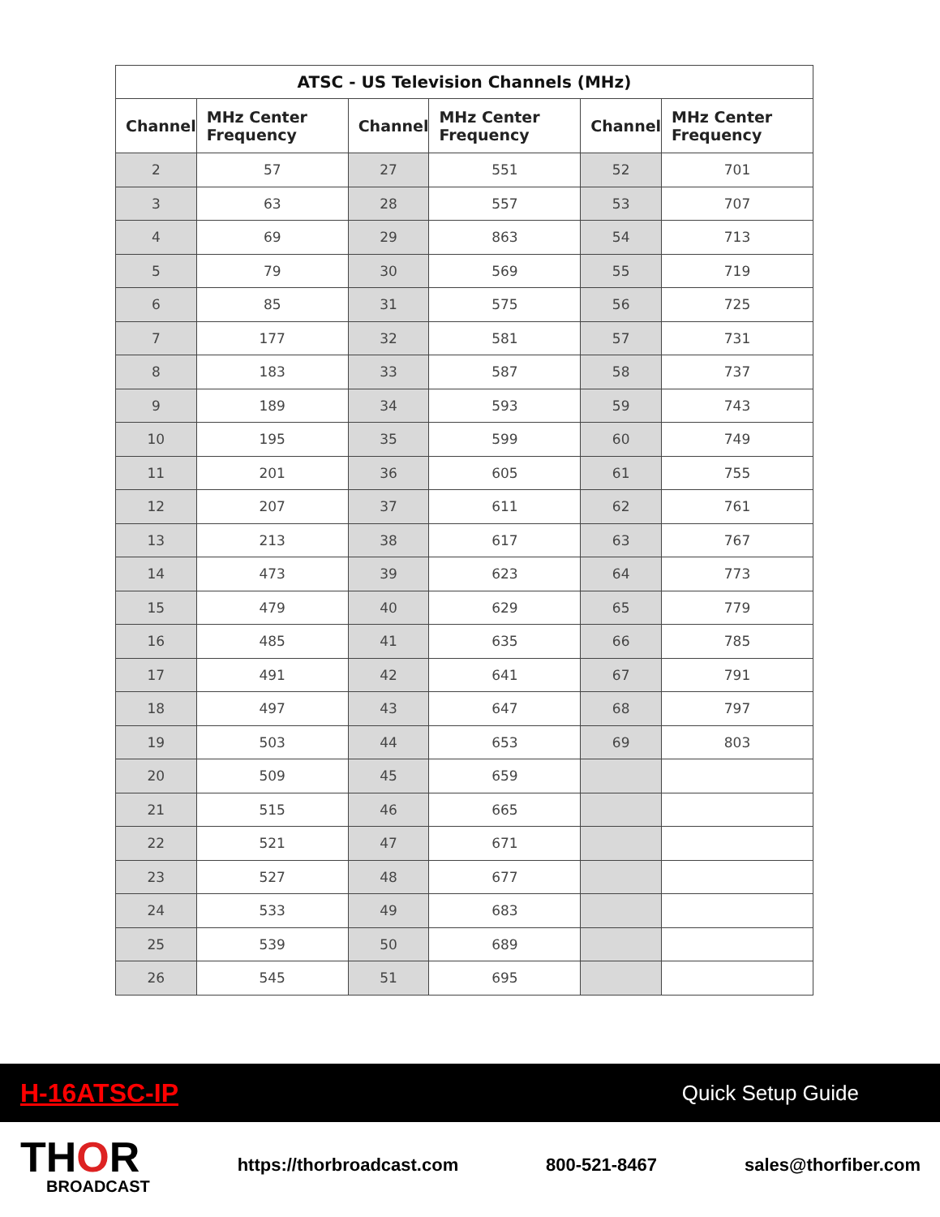| ATSC - US Television Channels (MHz) | | | | | |
| --- | --- | --- | --- | --- | --- |
| Channel | MHz Center Frequency | Channel | MHz Center Frequency | Channel | MHz Center Frequency |
| 2 | 57 | 27 | 551 | 52 | 701 |
| 3 | 63 | 28 | 557 | 53 | 707 |
| 4 | 69 | 29 | 863 | 54 | 713 |
| 5 | 79 | 30 | 569 | 55 | 719 |
| 6 | 85 | 31 | 575 | 56 | 725 |
| 7 | 177 | 32 | 581 | 57 | 731 |
| 8 | 183 | 33 | 587 | 58 | 737 |
| 9 | 189 | 34 | 593 | 59 | 743 |
| 10 | 195 | 35 | 599 | 60 | 749 |
| 11 | 201 | 36 | 605 | 61 | 755 |
| 12 | 207 | 37 | 611 | 62 | 761 |
| 13 | 213 | 38 | 617 | 63 | 767 |
| 14 | 473 | 39 | 623 | 64 | 773 |
| 15 | 479 | 40 | 629 | 65 | 779 |
| 16 | 485 | 41 | 635 | 66 | 785 |
| 17 | 491 | 42 | 641 | 67 | 791 |
| 18 | 497 | 43 | 647 | 68 | 797 |
| 19 | 503 | 44 | 653 | 69 | 803 |
| 20 | 509 | 45 | 659 | | |
| 21 | 515 | 46 | 665 | | |
| 22 | 521 | 47 | 671 | | |
| 23 | 527 | 48 | 677 | | |
| 24 | 533 | 49 | 683 | | |
| 25 | 539 | 50 | 689 | | |
| 26 | 545 | 51 | 695 | | |
H-16ATSC-IP Quick Setup Guide
THOR
BROADCAST
https://thorbroadcast.com 800-521-8467 sales@thorfiber.com